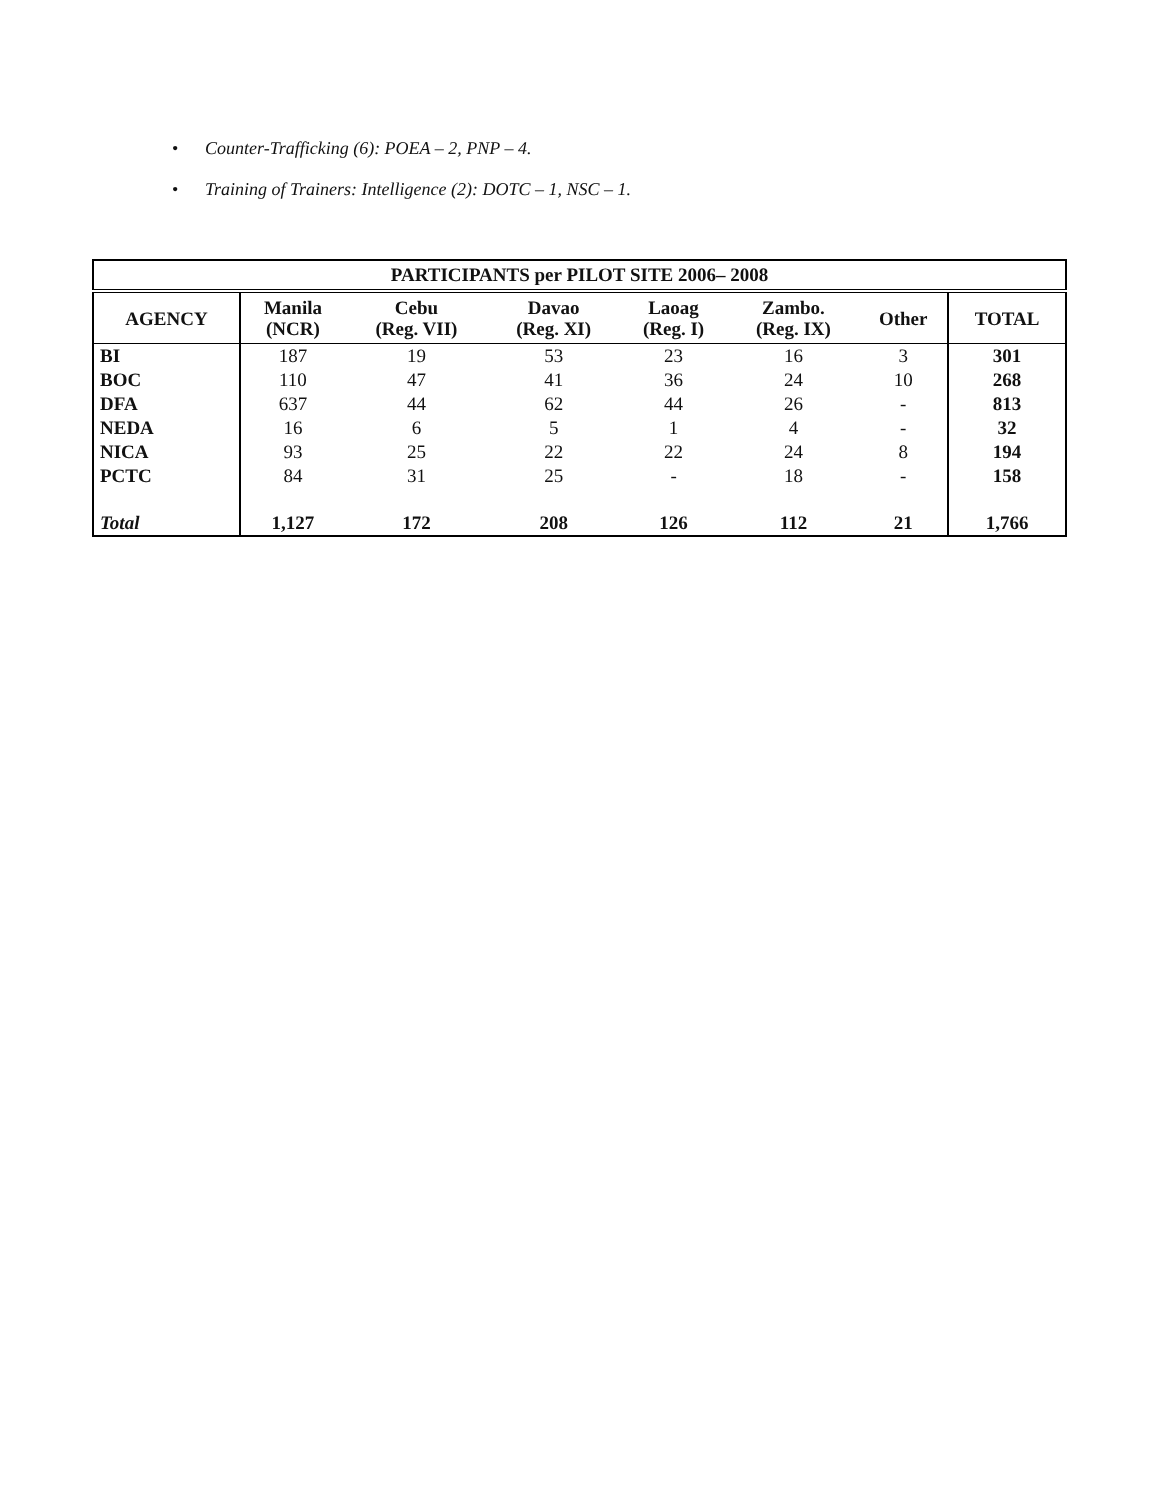• Counter-Trafficking (6): POEA – 2, PNP – 4.
• Training of Trainers: Intelligence (2): DOTC – 1, NSC – 1.
| PARTICIPANTS per PILOT SITE 2006– 2008 | | | | | | | |
| --- | --- | --- | --- | --- | --- | --- | --- |
| AGENCY | Manila (NCR) | Cebu (Reg. VII) | Davao (Reg. XI) | Laoag (Reg. I) | Zambo. (Reg. IX) | Other | TOTAL |
| BI | 187 | 19 | 53 | 23 | 16 | 3 | 301 |
| BOC | 110 | 47 | 41 | 36 | 24 | 10 | 268 |
| DFA | 637 | 44 | 62 | 44 | 26 | - | 813 |
| NEDA | 16 | 6 | 5 | 1 | 4 | - | 32 |
| NICA | 93 | 25 | 22 | 22 | 24 | 8 | 194 |
| PCTC | 84 | 31 | 25 | - | 18 | - | 158 |
| Total | 1,127 | 172 | 208 | 126 | 112 | 21 | 1,766 |